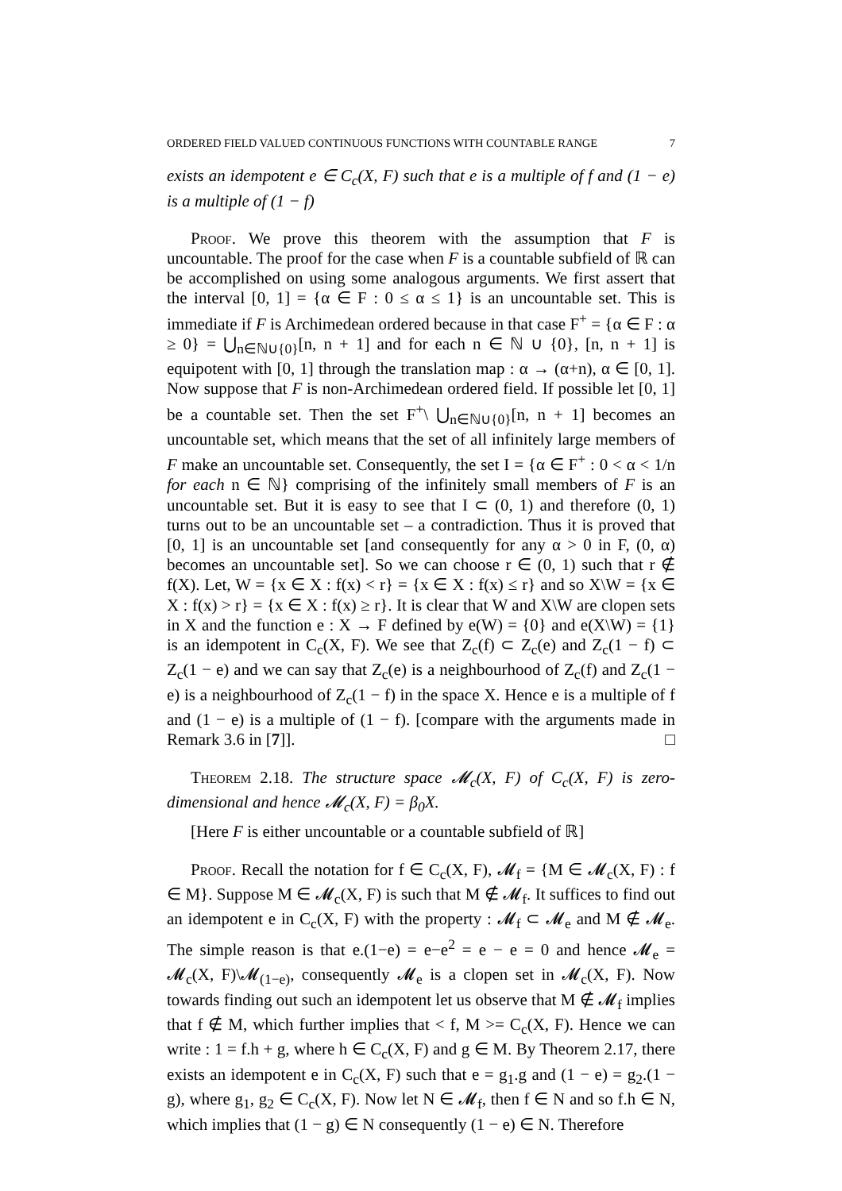ORDERED FIELD VALUED CONTINUOUS FUNCTIONS WITH COUNTABLE RANGE 7
exists an idempotent e ∈ C<sub>c</sub>(X, F) such that e is a multiple of f and (1 − e) is a multiple of (1 − f)
Proof. We prove this theorem with the assumption that F is uncountable. The proof for the case when F is a countable subfield of ℝ can be accomplished on using some analogous arguments. We first assert that the interval [0, 1] = {α ∈ F : 0 ≤ α ≤ 1} is an uncountable set. This is immediate if F is Archimedean ordered because in that case F<sup>+</sup> = {α ∈ F : α ≥ 0} = ⋃<sub>n∈ℕ∪{0}</sub>[n, n + 1] and for each n ∈ ℕ ∪ {0}, [n, n + 1] is equipotent with [0, 1] through the translation map : α → (α+n), α ∈ [0, 1]. Now suppose that F is non-Archimedean ordered field. If possible let [0, 1] be a countable set. Then the set F<sup>+</sup>\ ⋃<sub>n∈ℕ∪{0}</sub>[n, n + 1] becomes an uncountable set, which means that the set of all infinitely large members of F make an uncountable set. Consequently, the set I = {α ∈ F<sup>+</sup> : 0 < α < 1/n for each n ∈ ℕ} comprising of the infinitely small members of F is an uncountable set. But it is easy to see that I ⊂ (0, 1) and therefore (0, 1) turns out to be an uncountable set – a contradiction. Thus it is proved that [0, 1] is an uncountable set [and consequently for any α > 0 in F, (0, α) becomes an uncountable set]. So we can choose r ∈ (0, 1) such that r ∉ f(X). Let, W = {x ∈ X : f(x) < r} = {x ∈ X : f(x) ≤ r} and so X\W = {x ∈ X : f(x) > r} = {x ∈ X : f(x) ≥ r}. It is clear that W and X\W are clopen sets in X and the function e : X → F defined by e(W) = {0} and e(X\W) = {1} is an idempotent in C<sub>c</sub>(X, F). We see that Z<sub>c</sub>(f) ⊂ Z<sub>c</sub>(e) and Z<sub>c</sub>(1 − f) ⊂ Z<sub>c</sub>(1 − e) and we can say that Z<sub>c</sub>(e) is a neighbourhood of Z<sub>c</sub>(f) and Z<sub>c</sub>(1 − e) is a neighbourhood of Z<sub>c</sub>(1 − f) in the space X. Hence e is a multiple of f and (1 − e) is a multiple of (1 − f). [compare with the arguments made in Remark 3.6 in [7]]. □
Theorem 2.18. The structure space 𝓜<sub>c</sub>(X, F) of C<sub>c</sub>(X, F) is zero-dimensional and hence 𝓜<sub>c</sub>(X, F) = β<sub>0</sub>X.
[Here F is either uncountable or a countable subfield of ℝ]
Proof. Recall the notation for f ∈ C<sub>c</sub>(X, F), 𝓜<sub>f</sub> = {M ∈ 𝓜<sub>c</sub>(X, F) : f ∈ M}. Suppose M ∈ 𝓜<sub>c</sub>(X, F) is such that M ∉ 𝓜<sub>f</sub>. It suffices to find out an idempotent e in C<sub>c</sub>(X, F) with the property : 𝓜<sub>f</sub> ⊂ 𝓜<sub>e</sub> and M ∉ 𝓜<sub>e</sub>. The simple reason is that e.(1−e) = e−e<sup>2</sup> = e − e = 0 and hence 𝓜<sub>e</sub> = 𝓜<sub>c</sub>(X, F)\𝓜<sub>(1−e)</sub>, consequently 𝓜<sub>e</sub> is a clopen set in 𝓜<sub>c</sub>(X, F). Now towards finding out such an idempotent let us observe that M ∉ 𝓜<sub>f</sub> implies that f ∉ M, which further implies that < f, M >= C<sub>c</sub>(X, F). Hence we can write : 1 = f.h + g, where h ∈ C<sub>c</sub>(X, F) and g ∈ M. By Theorem 2.17, there exists an idempotent e in C<sub>c</sub>(X, F) such that e = g<sub>1</sub>.g and (1 − e) = g<sub>2</sub>.(1 − g), where g<sub>1</sub>, g<sub>2</sub> ∈ C<sub>c</sub>(X, F). Now let N ∈ 𝓜<sub>f</sub>, then f ∈ N and so f.h ∈ N, which implies that (1 − g) ∈ N consequently (1 − e) ∈ N. Therefore